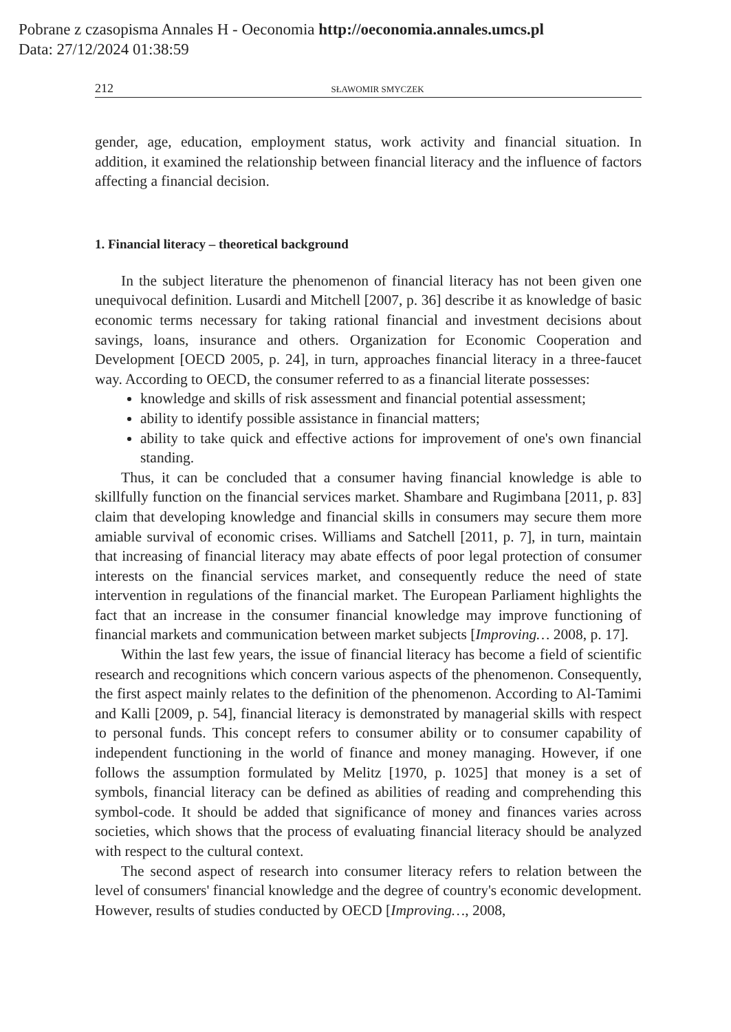Pobrane z czasopisma Annales H - Oeconomia http://oeconomia.annales.umcs.pl
Data: 27/12/2024 01:38:59
212 SŁAWOMIR SMYCZEK
gender, age, education, employment status, work activity and financial situation. In addition, it examined the relationship between financial literacy and the influence of factors affecting a financial decision.
1. Financial literacy – theoretical background
In the subject literature the phenomenon of financial literacy has not been given one unequivocal definition. Lusardi and Mitchell [2007, p. 36] describe it as knowledge of basic economic terms necessary for taking rational financial and investment decisions about savings, loans, insurance and others. Organization for Economic Cooperation and Development [OECD 2005, p. 24], in turn, approaches financial literacy in a three-faucet way. According to OECD, the consumer referred to as a financial literate possesses:
knowledge and skills of risk assessment and financial potential assessment;
ability to identify possible assistance in financial matters;
ability to take quick and effective actions for improvement of one's own financial standing.
Thus, it can be concluded that a consumer having financial knowledge is able to skillfully function on the financial services market. Shambare and Rugimbana [2011, p. 83] claim that developing knowledge and financial skills in consumers may secure them more amiable survival of economic crises. Williams and Satchell [2011, p. 7], in turn, maintain that increasing of financial literacy may abate effects of poor legal protection of consumer interests on the financial services market, and consequently reduce the need of state intervention in regulations of the financial market. The European Parliament highlights the fact that an increase in the consumer financial knowledge may improve functioning of financial markets and communication between market subjects [Improving… 2008, p. 17].
Within the last few years, the issue of financial literacy has become a field of scientific research and recognitions which concern various aspects of the phenomenon. Consequently, the first aspect mainly relates to the definition of the phenomenon. According to Al-Tamimi and Kalli [2009, p. 54], financial literacy is demonstrated by managerial skills with respect to personal funds. This concept refers to consumer ability or to consumer capability of independent functioning in the world of finance and money managing. However, if one follows the assumption formulated by Melitz [1970, p. 1025] that money is a set of symbols, financial literacy can be defined as abilities of reading and comprehending this symbol-code. It should be added that significance of money and finances varies across societies, which shows that the process of evaluating financial literacy should be analyzed with respect to the cultural context.
The second aspect of research into consumer literacy refers to relation between the level of consumers' financial knowledge and the degree of country's economic development. However, results of studies conducted by OECD [Improving…, 2008,